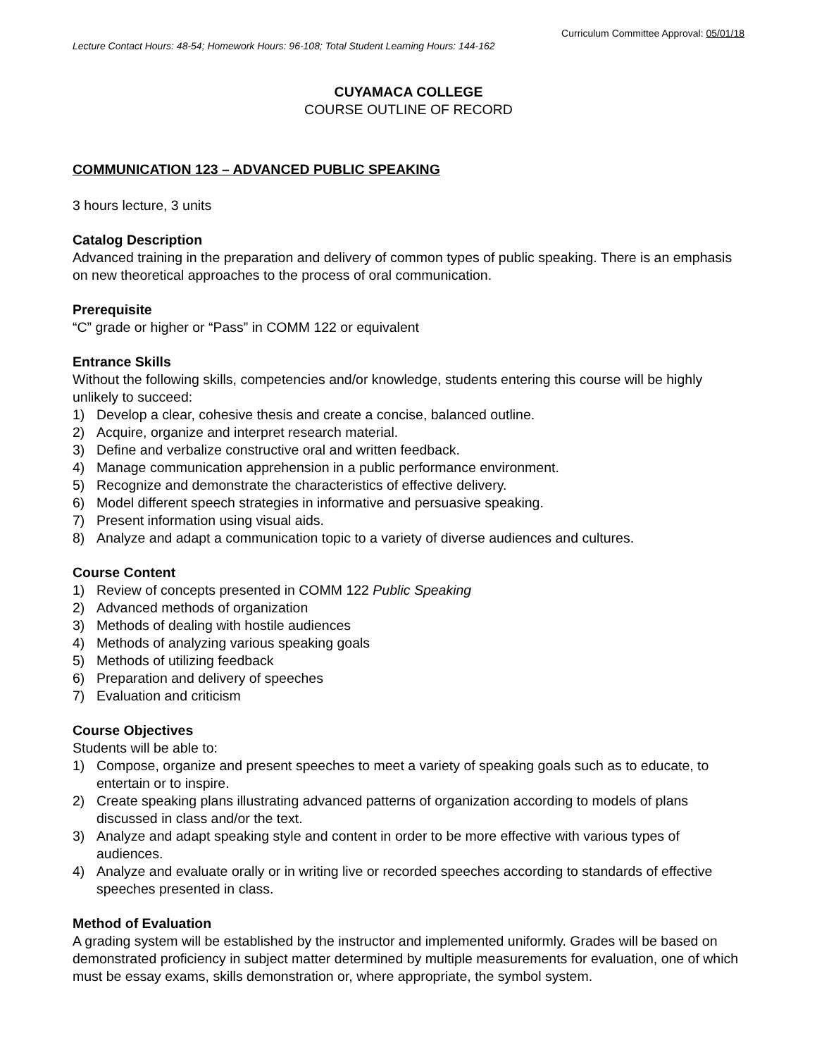Curriculum Committee Approval: 05/01/18
Lecture Contact Hours: 48-54; Homework Hours: 96-108; Total Student Learning Hours: 144-162
CUYAMACA COLLEGE
COURSE OUTLINE OF RECORD
COMMUNICATION 123 – ADVANCED PUBLIC SPEAKING
3 hours lecture, 3 units
Catalog Description
Advanced training in the preparation and delivery of common types of public speaking. There is an emphasis on new theoretical approaches to the process of oral communication.
Prerequisite
“C” grade or higher or “Pass” in COMM 122 or equivalent
Entrance Skills
Without the following skills, competencies and/or knowledge, students entering this course will be highly unlikely to succeed:
1) Develop a clear, cohesive thesis and create a concise, balanced outline.
2) Acquire, organize and interpret research material.
3) Define and verbalize constructive oral and written feedback.
4) Manage communication apprehension in a public performance environment.
5) Recognize and demonstrate the characteristics of effective delivery.
6) Model different speech strategies in informative and persuasive speaking.
7) Present information using visual aids.
8) Analyze and adapt a communication topic to a variety of diverse audiences and cultures.
Course Content
1) Review of concepts presented in COMM 122 Public Speaking
2) Advanced methods of organization
3) Methods of dealing with hostile audiences
4) Methods of analyzing various speaking goals
5) Methods of utilizing feedback
6) Preparation and delivery of speeches
7) Evaluation and criticism
Course Objectives
Students will be able to:
1) Compose, organize and present speeches to meet a variety of speaking goals such as to educate, to entertain or to inspire.
2) Create speaking plans illustrating advanced patterns of organization according to models of plans discussed in class and/or the text.
3) Analyze and adapt speaking style and content in order to be more effective with various types of audiences.
4) Analyze and evaluate orally or in writing live or recorded speeches according to standards of effective speeches presented in class.
Method of Evaluation
A grading system will be established by the instructor and implemented uniformly. Grades will be based on demonstrated proficiency in subject matter determined by multiple measurements for evaluation, one of which must be essay exams, skills demonstration or, where appropriate, the symbol system.